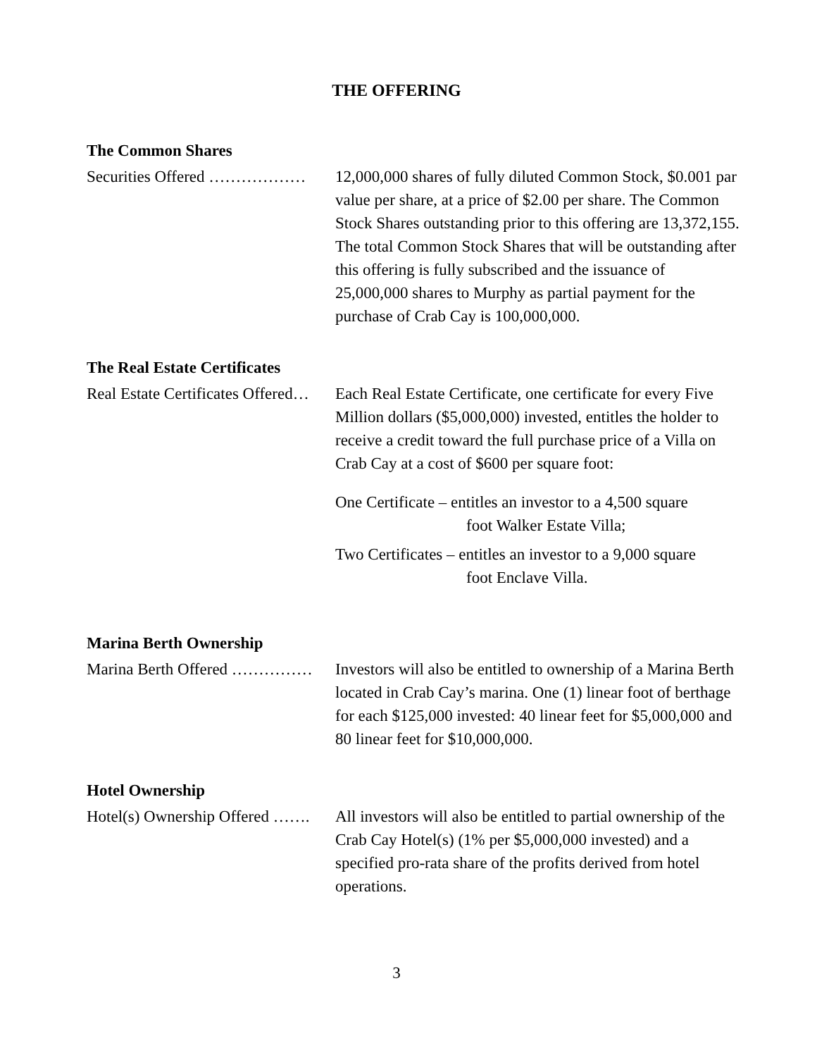THE OFFERING
The Common Shares
Securities Offered ……………… 12,000,000 shares of fully diluted Common Stock, $0.001 par value per share, at a price of $2.00 per share. The Common Stock Shares outstanding prior to this offering are 13,372,155. The total Common Stock Shares that will be outstanding after this offering is fully subscribed and the issuance of 25,000,000 shares to Murphy as partial payment for the purchase of Crab Cay is 100,000,000.
The Real Estate Certificates
Real Estate Certificates Offered… Each Real Estate Certificate, one certificate for every Five Million dollars ($5,000,000) invested, entitles the holder to receive a credit toward the full purchase price of a Villa on Crab Cay at a cost of $600 per square foot:
One Certificate – entitles an investor to a 4,500 square
foot Walker Estate Villa;
Two Certificates – entitles an investor to a 9,000 square
foot Enclave Villa.
Marina Berth Ownership
Marina Berth Offered …………… Investors will also be entitled to ownership of a Marina Berth located in Crab Cay’s marina. One (1) linear foot of berthage for each $125,000 invested: 40 linear feet for $5,000,000 and 80 linear feet for $10,000,000.
Hotel Ownership
Hotel(s) Ownership Offered ……. All investors will also be entitled to partial ownership of the Crab Cay Hotel(s) (1% per $5,000,000 invested) and a specified pro-rata share of the profits derived from hotel operations.
3